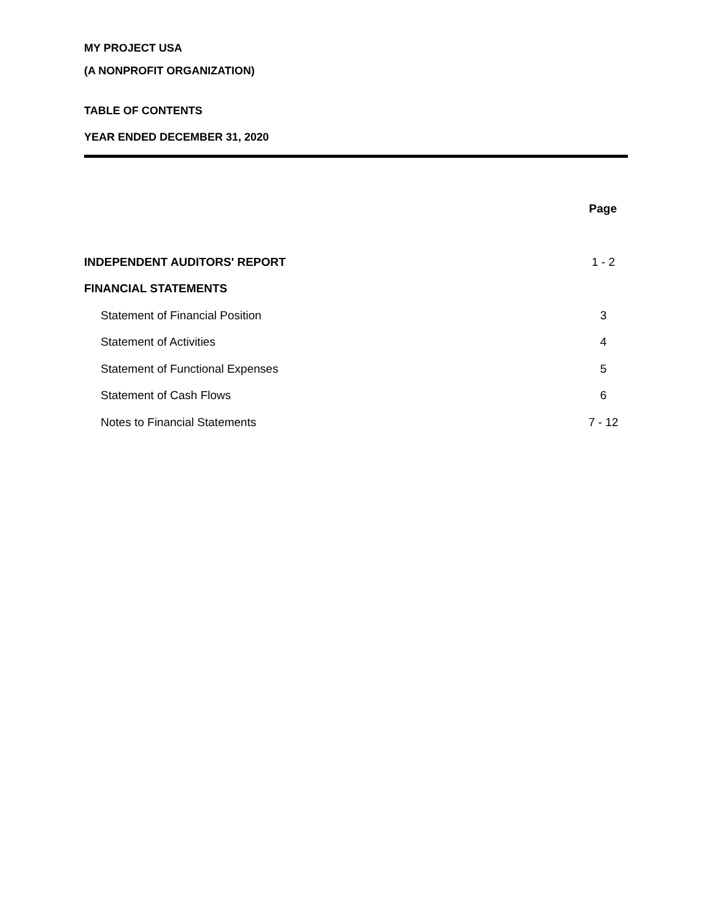MY PROJECT USA
(A NONPROFIT ORGANIZATION)
TABLE OF CONTENTS
YEAR ENDED DECEMBER 31, 2020
| | Page |
| INDEPENDENT AUDITORS' REPORT | 1 - 2 |
| FINANCIAL STATEMENTS | |
| Statement of Financial Position | 3 |
| Statement of Activities | 4 |
| Statement of Functional Expenses | 5 |
| Statement of Cash Flows | 6 |
| Notes to Financial Statements | 7 - 12 |